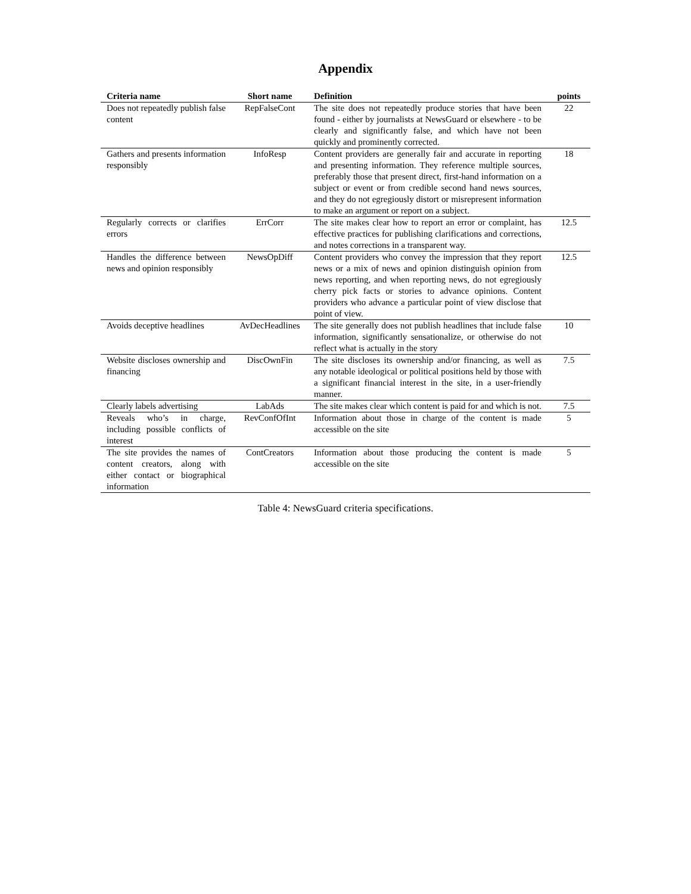Appendix
| Criteria name | Short name | Definition | points |
| --- | --- | --- | --- |
| Does not repeatedly publish false content | RepFalseCont | The site does not repeatedly produce stories that have been found - either by journalists at NewsGuard or elsewhere - to be clearly and significantly false, and which have not been quickly and prominently corrected. | 22 |
| Gathers and presents information responsibly | InfoResp | Content providers are generally fair and accurate in reporting and presenting information. They reference multiple sources, preferably those that present direct, first-hand information on a subject or event or from credible second hand news sources, and they do not egregiously distort or misrepresent information to make an argument or report on a subject. | 18 |
| Regularly corrects or clarifies errors | ErrCorr | The site makes clear how to report an error or complaint, has effective practices for publishing clarifications and corrections, and notes corrections in a transparent way. | 12.5 |
| Handles the difference between news and opinion responsibly | NewsOpDiff | Content providers who convey the impression that they report news or a mix of news and opinion distinguish opinion from news reporting, and when reporting news, do not egregiously cherry pick facts or stories to advance opinions. Content providers who advance a particular point of view disclose that point of view. | 12.5 |
| Avoids deceptive headlines | AvDecHeadlines | The site generally does not publish headlines that include false information, significantly sensationalize, or otherwise do not reflect what is actually in the story | 10 |
| Website discloses ownership and financing | DiscOwnFin | The site discloses its ownership and/or financing, as well as any notable ideological or political positions held by those with a significant financial interest in the site, in a user-friendly manner. | 7.5 |
| Clearly labels advertising | LabAds | The site makes clear which content is paid for and which is not. | 7.5 |
| Reveals who’s in charge, including possible conflicts of interest | RevConfOfInt | Information about those in charge of the content is made accessible on the site | 5 |
| The site provides the names of content creators, along with either contact or biographical information | ContCreators | Information about those producing the content is made accessible on the site | 5 |
Table 4: NewsGuard criteria specifications.